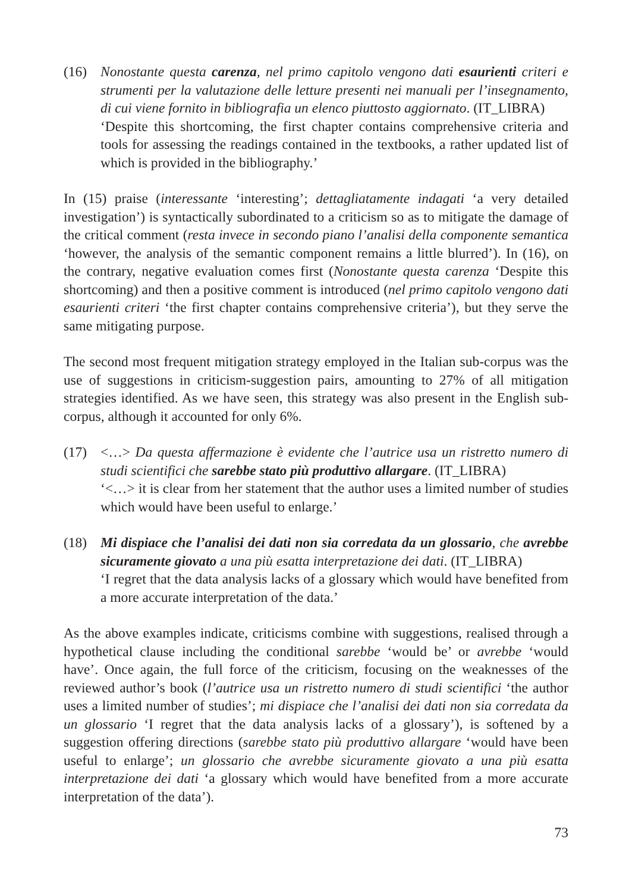(16) Nonostante questa carenza, nel primo capitolo vengono dati esaurienti criteri e strumenti per la valutazione delle letture presenti nei manuali per l’insegnamento, di cui viene fornito in bibliografia un elenco piuttosto aggiornato. (IT_LIBRA)
‘Despite this shortcoming, the first chapter contains comprehensive criteria and tools for assessing the readings contained in the textbooks, a rather updated list of which is provided in the bibliography.’
In (15) praise (interessante ‘interesting’; dettagliatamente indagati ‘a very detailed investigation’) is syntactically subordinated to a criticism so as to mitigate the damage of the critical comment (resta invece in secondo piano l’analisi della componente semantica ‘however, the analysis of the semantic component remains a little blurred’). In (16), on the contrary, negative evaluation comes first (Nonostante questa carenza ‘Despite this shortcoming) and then a positive comment is introduced (nel primo capitolo vengono dati esaurienti criteri ‘the first chapter contains comprehensive criteria’), but they serve the same mitigating purpose.
The second most frequent mitigation strategy employed in the Italian sub-corpus was the use of suggestions in criticism-suggestion pairs, amounting to 27% of all mitigation strategies identified. As we have seen, this strategy was also present in the English sub-corpus, although it accounted for only 6%.
(17) <…> Da questa affermazione è evidente che l’autrice usa un ristretto numero di studi scientifici che sarebbe stato più produttivo allargare. (IT_LIBRA)
‘<…> it is clear from her statement that the author uses a limited number of studies which would have been useful to enlarge.’
(18) Mi dispiace che l’analisi dei dati non sia corredata da un glossario, che avrebbe sicuramente giovato a una più esatta interpretazione dei dati. (IT_LIBRA)
‘I regret that the data analysis lacks of a glossary which would have benefited from a more accurate interpretation of the data.’
As the above examples indicate, criticisms combine with suggestions, realised through a hypothetical clause including the conditional sarebbe ‘would be’ or avrebbe ‘would have’. Once again, the full force of the criticism, focusing on the weaknesses of the reviewed author’s book (l’autrice usa un ristretto numero di studi scientifici ‘the author uses a limited number of studies’; mi dispiace che l’analisi dei dati non sia corredata da un glossario ‘I regret that the data analysis lacks of a glossary’), is softened by a suggestion offering directions (sarebbe stato più produttivo allargare ‘would have been useful to enlarge’; un glossario che avrebbe sicuramente giovato a una più esatta interpretazione dei dati ‘a glossary which would have benefited from a more accurate interpretation of the data’).
73